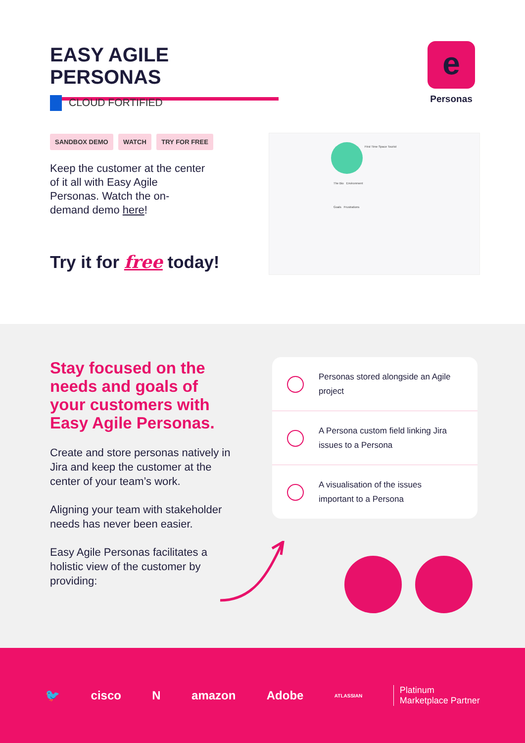EASY AGILE PERSONAS
e
Personas
CLOUD FORTIFIED
SANDBOX DEMO WATCH TRY FOR FREE
Keep the customer at the center of it all with Easy Agile Personas. Watch the on-demand demo here!
Try it for free today!
First Time Space Tourist
The Bio Environment
Goals Frustrations
Stay focused on the needs and goals of your customers with Easy Agile Personas.
Create and store personas natively in Jira and keep the customer at the center of your team’s work.
Aligning your team with stakeholder needs has never been easier.
Easy Agile Personas facilitates a holistic view of the customer by providing:
Personas stored alongside an Agile project
A Persona custom field linking Jira issues to a Persona
A visualisation of the issues important to a Persona
🐦 cisco N amazon Adobe ATLASSIAN Platinum
Marketplace Partner